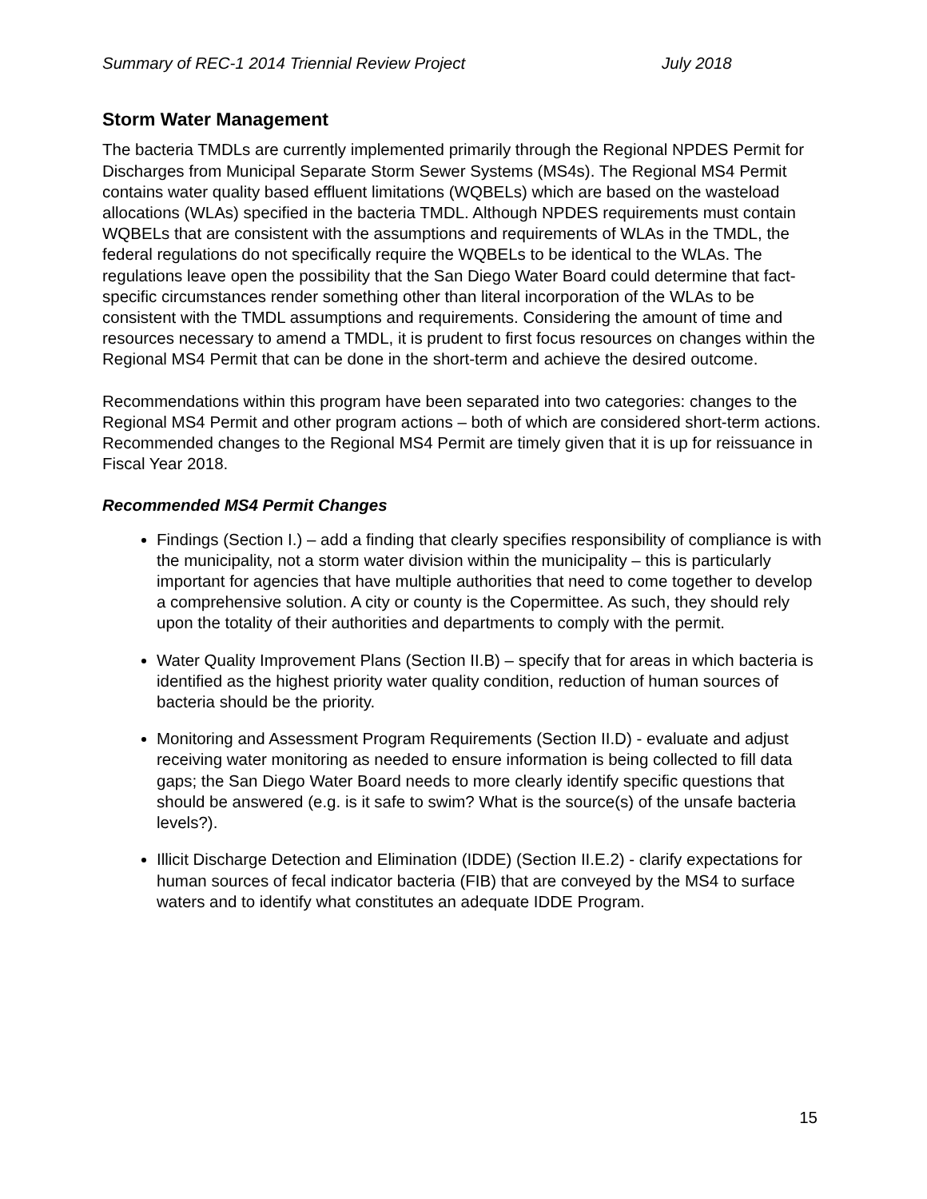Summary of REC-1 2014 Triennial Review Project July 2018
Storm Water Management
The bacteria TMDLs are currently implemented primarily through the Regional NPDES Permit for Discharges from Municipal Separate Storm Sewer Systems (MS4s). The Regional MS4 Permit contains water quality based effluent limitations (WQBELs) which are based on the wasteload allocations (WLAs) specified in the bacteria TMDL. Although NPDES requirements must contain WQBELs that are consistent with the assumptions and requirements of WLAs in the TMDL, the federal regulations do not specifically require the WQBELs to be identical to the WLAs. The regulations leave open the possibility that the San Diego Water Board could determine that fact-specific circumstances render something other than literal incorporation of the WLAs to be consistent with the TMDL assumptions and requirements. Considering the amount of time and resources necessary to amend a TMDL, it is prudent to first focus resources on changes within the Regional MS4 Permit that can be done in the short-term and achieve the desired outcome.
Recommendations within this program have been separated into two categories: changes to the Regional MS4 Permit and other program actions – both of which are considered short-term actions. Recommended changes to the Regional MS4 Permit are timely given that it is up for reissuance in Fiscal Year 2018.
Recommended MS4 Permit Changes
Findings (Section I.) – add a finding that clearly specifies responsibility of compliance is with the municipality, not a storm water division within the municipality – this is particularly important for agencies that have multiple authorities that need to come together to develop a comprehensive solution. A city or county is the Copermittee. As such, they should rely upon the totality of their authorities and departments to comply with the permit.
Water Quality Improvement Plans (Section II.B) – specify that for areas in which bacteria is identified as the highest priority water quality condition, reduction of human sources of bacteria should be the priority.
Monitoring and Assessment Program Requirements (Section II.D) - evaluate and adjust receiving water monitoring as needed to ensure information is being collected to fill data gaps; the San Diego Water Board needs to more clearly identify specific questions that should be answered (e.g. is it safe to swim? What is the source(s) of the unsafe bacteria levels?).
Illicit Discharge Detection and Elimination (IDDE) (Section II.E.2) - clarify expectations for human sources of fecal indicator bacteria (FIB) that are conveyed by the MS4 to surface waters and to identify what constitutes an adequate IDDE Program.
15